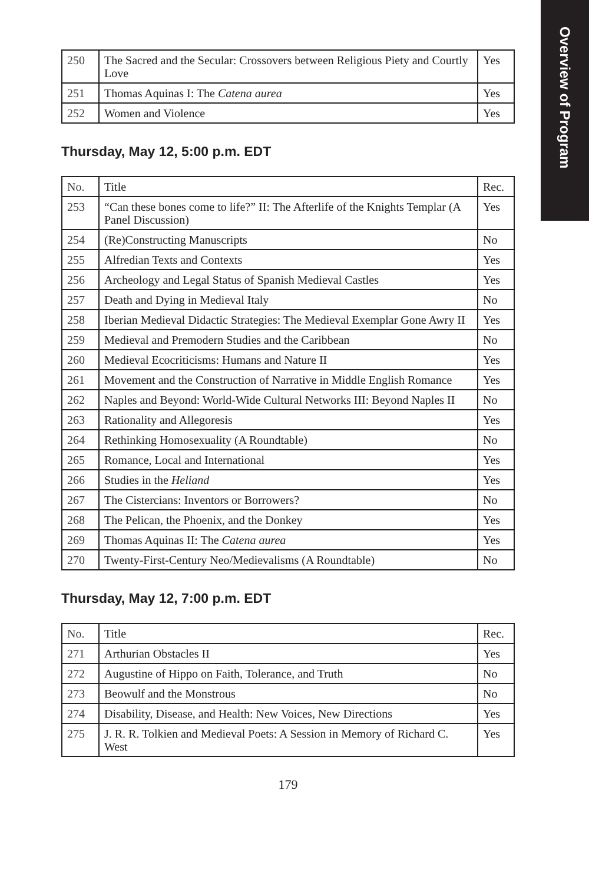Overview of Program
| 250 | The Sacred and the Secular: Crossovers between Religious Piety and Courtly Love | Yes |
| 251 | Thomas Aquinas I: The Catena aurea | Yes |
| 252 | Women and Violence | Yes |
Thursday, May 12, 5:00 p.m. EDT
| No. | Title | Rec. |
| 253 | “Can these bones come to life?” II: The Afterlife of the Knights Templar (A Panel Discussion) | Yes |
| 254 | (Re)Constructing Manuscripts | No |
| 255 | Alfredian Texts and Contexts | Yes |
| 256 | Archeology and Legal Status of Spanish Medieval Castles | Yes |
| 257 | Death and Dying in Medieval Italy | No |
| 258 | Iberian Medieval Didactic Strategies: The Medieval Exemplar Gone Awry II | Yes |
| 259 | Medieval and Premodern Studies and the Caribbean | No |
| 260 | Medieval Ecocriticisms: Humans and Nature II | Yes |
| 261 | Movement and the Construction of Narrative in Middle English Romance | Yes |
| 262 | Naples and Beyond: World-Wide Cultural Networks III: Beyond Naples II | No |
| 263 | Rationality and Allegoresis | Yes |
| 264 | Rethinking Homosexuality (A Roundtable) | No |
| 265 | Romance, Local and International | Yes |
| 266 | Studies in the Heliand | Yes |
| 267 | The Cistercians: Inventors or Borrowers? | No |
| 268 | The Pelican, the Phoenix, and the Donkey | Yes |
| 269 | Thomas Aquinas II: The Catena aurea | Yes |
| 270 | Twenty-First-Century Neo/Medievalisms (A Roundtable) | No |
Thursday, May 12, 7:00 p.m. EDT
| No. | Title | Rec. |
| 271 | Arthurian Obstacles II | Yes |
| 272 | Augustine of Hippo on Faith, Tolerance, and Truth | No |
| 273 | Beowulf and the Monstrous | No |
| 274 | Disability, Disease, and Health: New Voices, New Directions | Yes |
| 275 | J. R. R. Tolkien and Medieval Poets: A Session in Memory of Richard C. West | Yes |
179